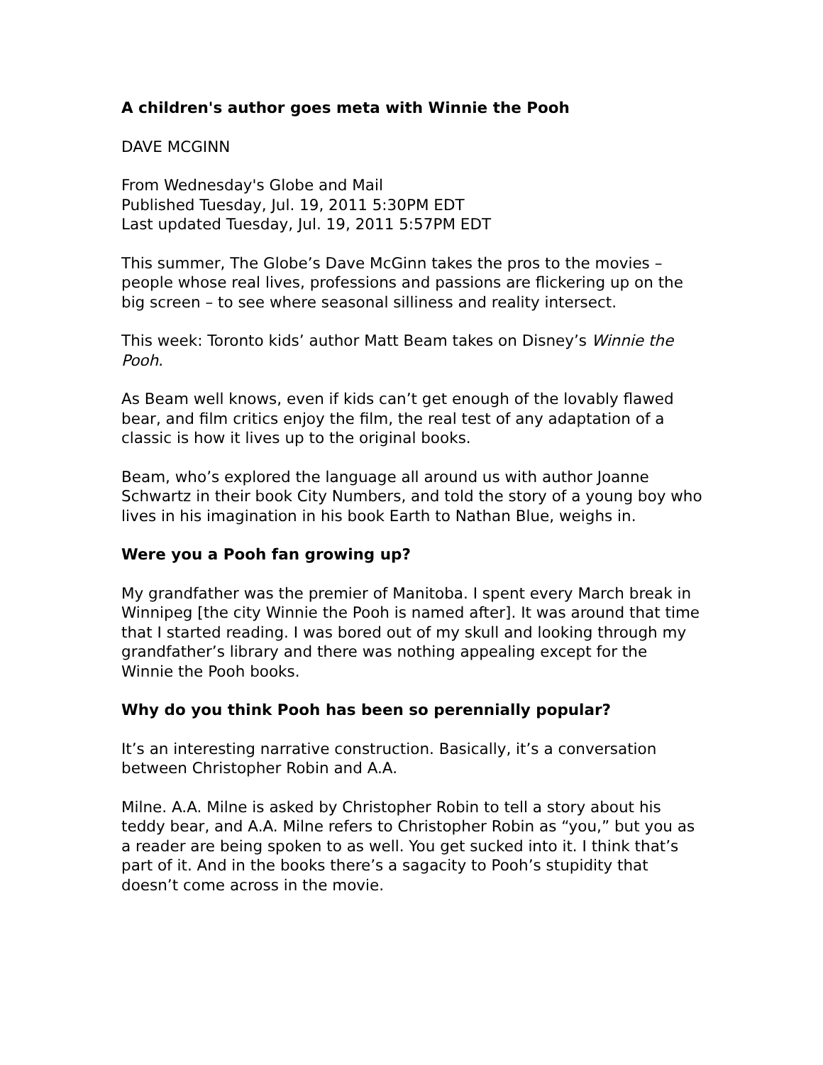A children's author goes meta with Winnie the Pooh
DAVE MCGINN
From Wednesday's Globe and Mail
Published Tuesday, Jul. 19, 2011 5:30PM EDT
Last updated Tuesday, Jul. 19, 2011 5:57PM EDT
This summer, The Globe’s Dave McGinn takes the pros to the movies – people whose real lives, professions and passions are flickering up on the big screen – to see where seasonal silliness and reality intersect.
This week: Toronto kids’ author Matt Beam takes on Disney’s Winnie the Pooh.
As Beam well knows, even if kids can’t get enough of the lovably flawed bear, and film critics enjoy the film, the real test of any adaptation of a classic is how it lives up to the original books.
Beam, who’s explored the language all around us with author Joanne Schwartz in their book City Numbers, and told the story of a young boy who lives in his imagination in his book Earth to Nathan Blue, weighs in.
Were you a Pooh fan growing up?
My grandfather was the premier of Manitoba. I spent every March break in Winnipeg [the city Winnie the Pooh is named after]. It was around that time that I started reading. I was bored out of my skull and looking through my grandfather’s library and there was nothing appealing except for the Winnie the Pooh books.
Why do you think Pooh has been so perennially popular?
It’s an interesting narrative construction. Basically, it’s a conversation between Christopher Robin and A.A.
Milne. A.A. Milne is asked by Christopher Robin to tell a story about his teddy bear, and A.A. Milne refers to Christopher Robin as “you,” but you as a reader are being spoken to as well. You get sucked into it. I think that’s part of it. And in the books there’s a sagacity to Pooh’s stupidity that doesn’t come across in the movie.